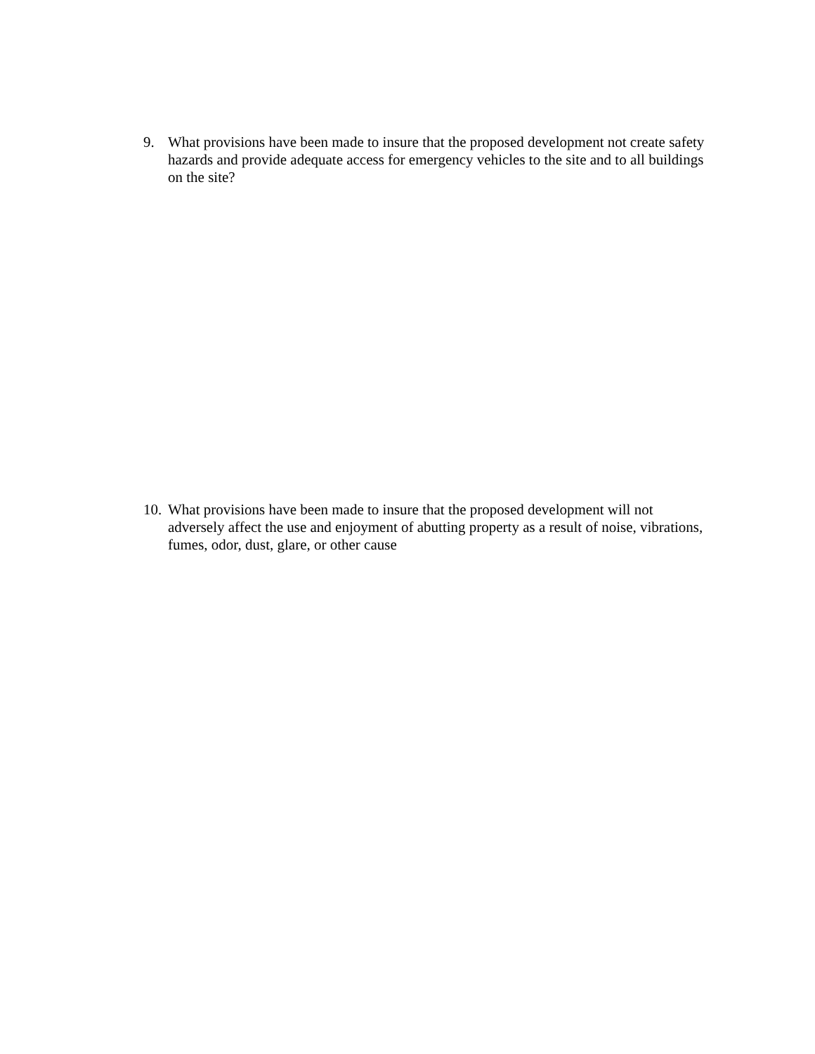9. What provisions have been made to insure that the proposed development not create safety hazards and provide adequate access for emergency vehicles to the site and to all buildings on the site?
10.
What provisions have been made to insure that the proposed development will not adversely affect the use and enjoyment of abutting property as a result of noise, vibrations, fumes, odor, dust, glare, or other cause